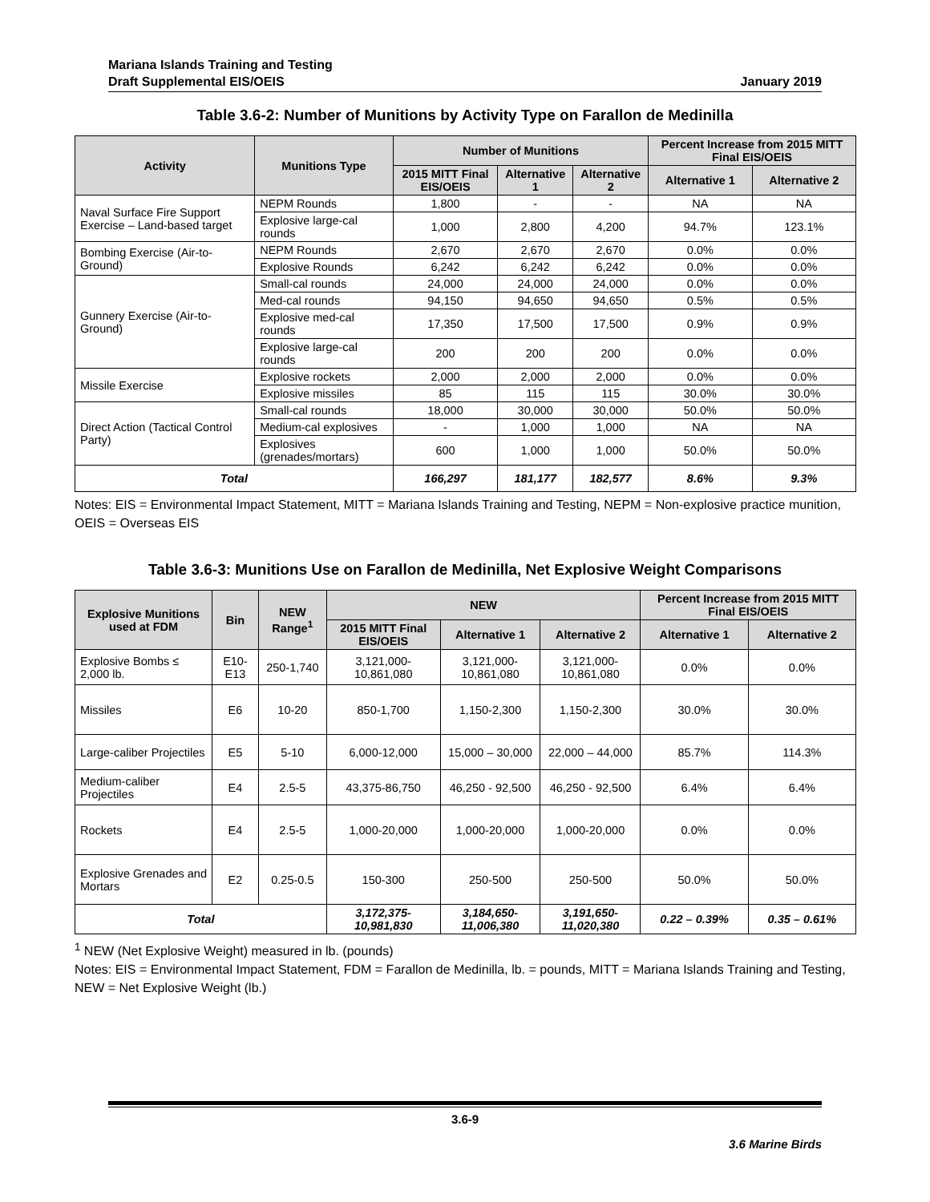Mariana Islands Training and Testing
Draft Supplemental EIS/OEIS
January 2019
Table 3.6-2: Number of Munitions by Activity Type on Farallon de Medinilla
| Activity | Munitions Type | Number of Munitions | | | Percent Increase from 2015 MITT Final EIS/OEIS | |
| --- | --- | --- | --- | --- | --- | --- |
| | | 2015 MITT Final EIS/OEIS | Alternative 1 | Alternative 2 | Alternative 1 | Alternative 2 |
| Naval Surface Fire Support Exercise – Land-based target | NEPM Rounds | 1,800 | - | - | NA | NA |
| | Explosive large-cal rounds | 1,000 | 2,800 | 4,200 | 94.7% | 123.1% |
| Bombing Exercise (Air-to-Ground) | NEPM Rounds | 2,670 | 2,670 | 2,670 | 0.0% | 0.0% |
| | Explosive Rounds | 6,242 | 6,242 | 6,242 | 0.0% | 0.0% |
| Gunnery Exercise (Air-to-Ground) | Small-cal rounds | 24,000 | 24,000 | 24,000 | 0.0% | 0.0% |
| | Med-cal rounds | 94,150 | 94,650 | 94,650 | 0.5% | 0.5% |
| | Explosive med-cal rounds | 17,350 | 17,500 | 17,500 | 0.9% | 0.9% |
| | Explosive large-cal rounds | 200 | 200 | 200 | 0.0% | 0.0% |
| Missile Exercise | Explosive rockets | 2,000 | 2,000 | 2,000 | 0.0% | 0.0% |
| | Explosive missiles | 85 | 115 | 115 | 30.0% | 30.0% |
| Direct Action (Tactical Control Party) | Small-cal rounds | 18,000 | 30,000 | 30,000 | 50.0% | 50.0% |
| | Medium-cal explosives | - | 1,000 | 1,000 | NA | NA |
| | Explosives (grenades/mortars) | 600 | 1,000 | 1,000 | 50.0% | 50.0% |
| Total | | 166,297 | 181,177 | 182,577 | 8.6% | 9.3% |
Notes: EIS = Environmental Impact Statement, MITT = Mariana Islands Training and Testing, NEPM = Non-explosive practice munition, OEIS = Overseas EIS
Table 3.6-3: Munitions Use on Farallon de Medinilla, Net Explosive Weight Comparisons
| Explosive Munitions used at FDM | Bin | NEW Range<sup>1</sup> | NEW | | | Percent Increase from 2015 MITT Final EIS/OEIS | |
| --- | --- | --- | --- | --- | --- | --- | --- |
| | | | 2015 MITT Final EIS/OEIS | Alternative 1 | Alternative 2 | Alternative 1 | Alternative 2 |
| Explosive Bombs ≤ 2,000 lb. | E10-E13 | 250-1,740 | 3,121,000-10,861,080 | 3,121,000-10,861,080 | 3,121,000-10,861,080 | 0.0% | 0.0% |
| Missiles | E6 | 10-20 | 850-1,700 | 1,150-2,300 | 1,150-2,300 | 30.0% | 30.0% |
| Large-caliber Projectiles | E5 | 5-10 | 6,000-12,000 | 15,000 – 30,000 | 22,000 – 44,000 | 85.7% | 114.3% |
| Medium-caliber Projectiles | E4 | 2.5-5 | 43,375-86,750 | 46,250 - 92,500 | 46,250 - 92,500 | 6.4% | 6.4% |
| Rockets | E4 | 2.5-5 | 1,000-20,000 | 1,000-20,000 | 1,000-20,000 | 0.0% | 0.0% |
| Explosive Grenades and Mortars | E2 | 0.25-0.5 | 150-300 | 250-500 | 250-500 | 50.0% | 50.0% |
| Total | | | 3,172,375-10,981,830 | 3,184,650-11,006,380 | 3,191,650-11,020,380 | 0.22 – 0.39% | 0.35 – 0.61% |
<sup>1</sup> NEW (Net Explosive Weight) measured in lb. (pounds)
Notes: EIS = Environmental Impact Statement, FDM = Farallon de Medinilla, lb. = pounds, MITT = Mariana Islands Training and Testing, NEW = Net Explosive Weight (lb.)
3.6-9
3.6 Marine Birds